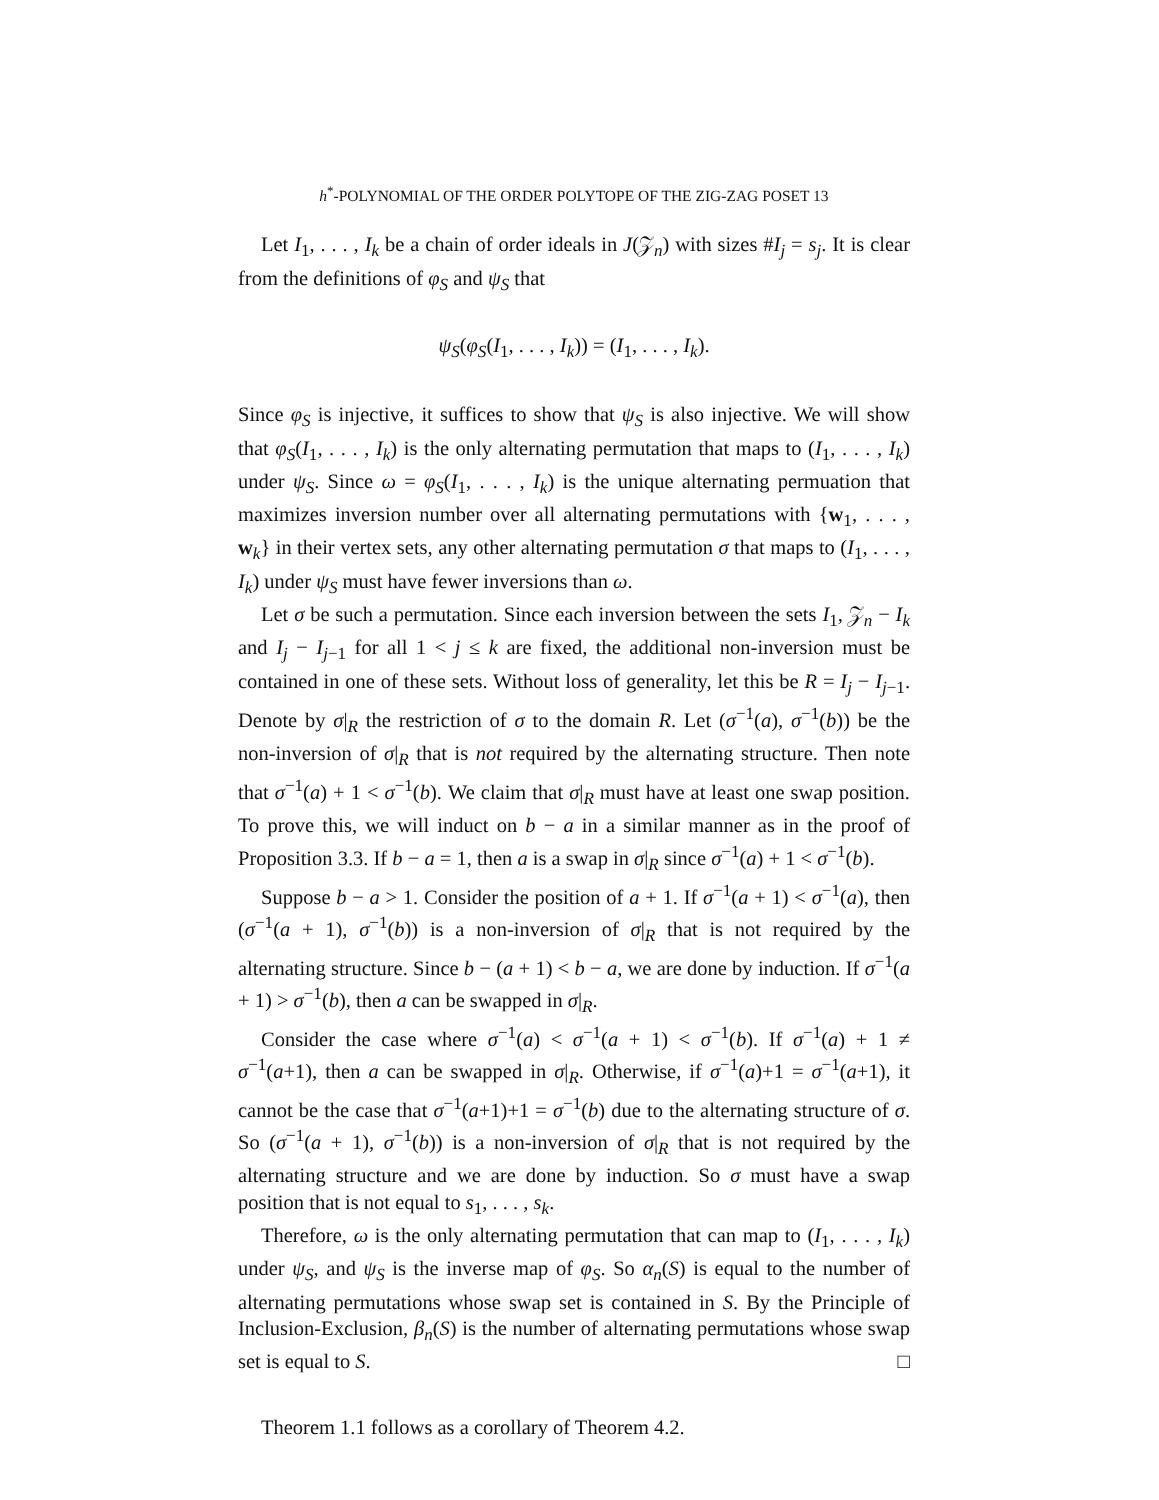h<sup>*</sup>-POLYNOMIAL OF THE ORDER POLYTOPE OF THE ZIG-ZAG POSET 13
Let I<sub>1</sub>, . . . , I<sub>k</sub> be a chain of order ideals in J(𝒵<sub>n</sub>) with sizes #I<sub>j</sub> = s<sub>j</sub>. It is clear from the definitions of φ<sub>S</sub> and ψ<sub>S</sub> that
ψ<sub>S</sub>(φ<sub>S</sub>(I<sub>1</sub>, . . . , I<sub>k</sub>)) = (I<sub>1</sub>, . . . , I<sub>k</sub>).
Since φ<sub>S</sub> is injective, it suffices to show that ψ<sub>S</sub> is also injective. We will show that φ<sub>S</sub>(I<sub>1</sub>, . . . , I<sub>k</sub>) is the only alternating permutation that maps to (I<sub>1</sub>, . . . , I<sub>k</sub>) under ψ<sub>S</sub>. Since ω = φ<sub>S</sub>(I<sub>1</sub>, . . . , I<sub>k</sub>) is the unique alternating permuation that maximizes inversion number over all alternating permutations with {w<sub>1</sub>, . . . , w<sub>k</sub>} in their vertex sets, any other alternating permutation σ that maps to (I<sub>1</sub>, . . . , I<sub>k</sub>) under ψ<sub>S</sub> must have fewer inversions than ω.
Let σ be such a permutation. Since each inversion between the sets I<sub>1</sub>, 𝒵<sub>n</sub> − I<sub>k</sub> and I<sub>j</sub> − I<sub>j−1</sub> for all 1 < j ≤ k are fixed, the additional non-inversion must be contained in one of these sets. Without loss of generality, let this be R = I<sub>j</sub> − I<sub>j−1</sub>. Denote by σ|<sub>R</sub> the restriction of σ to the domain R. Let (σ<sup>−1</sup>(a), σ<sup>−1</sup>(b)) be the non-inversion of σ|<sub>R</sub> that is not required by the alternating structure. Then note that σ<sup>−1</sup>(a) + 1 < σ<sup>−1</sup>(b). We claim that σ|<sub>R</sub> must have at least one swap position. To prove this, we will induct on b − a in a similar manner as in the proof of Proposition 3.3. If b − a = 1, then a is a swap in σ|<sub>R</sub> since σ<sup>−1</sup>(a) + 1 < σ<sup>−1</sup>(b).
Suppose b − a > 1. Consider the position of a + 1. If σ<sup>−1</sup>(a + 1) < σ<sup>−1</sup>(a), then (σ<sup>−1</sup>(a + 1), σ<sup>−1</sup>(b)) is a non-inversion of σ|<sub>R</sub> that is not required by the alternating structure. Since b − (a + 1) < b − a, we are done by induction. If σ<sup>−1</sup>(a + 1) > σ<sup>−1</sup>(b), then a can be swapped in σ|<sub>R</sub>.
Consider the case where σ<sup>−1</sup>(a) < σ<sup>−1</sup>(a + 1) < σ<sup>−1</sup>(b). If σ<sup>−1</sup>(a) + 1 ≠ σ<sup>−1</sup>(a+1), then a can be swapped in σ|<sub>R</sub>. Otherwise, if σ<sup>−1</sup>(a)+1 = σ<sup>−1</sup>(a+1), it cannot be the case that σ<sup>−1</sup>(a+1)+1 = σ<sup>−1</sup>(b) due to the alternating structure of σ. So (σ<sup>−1</sup>(a + 1), σ<sup>−1</sup>(b)) is a non-inversion of σ|<sub>R</sub> that is not required by the alternating structure and we are done by induction. So σ must have a swap position that is not equal to s<sub>1</sub>, . . . , s<sub>k</sub>.
Therefore, ω is the only alternating permutation that can map to (I<sub>1</sub>, . . . , I<sub>k</sub>) under ψ<sub>S</sub>, and ψ<sub>S</sub> is the inverse map of φ<sub>S</sub>. So α<sub>n</sub>(S) is equal to the number of alternating permutations whose swap set is contained in S. By the Principle of Inclusion-Exclusion, β<sub>n</sub>(S) is the number of alternating permutations whose swap set is equal to S. □
Theorem 1.1 follows as a corollary of Theorem 4.2.